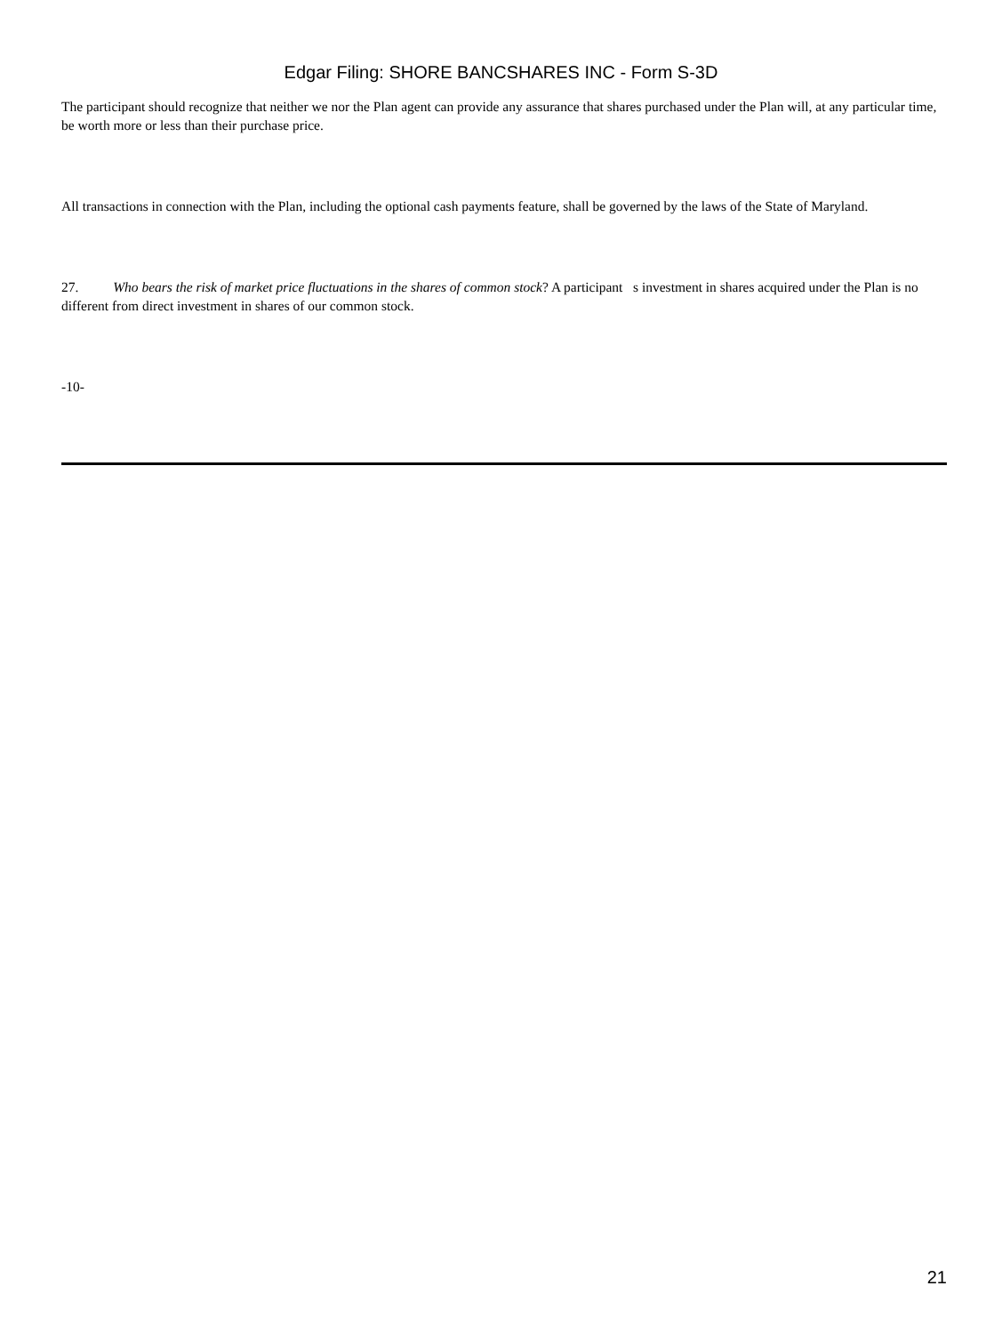Edgar Filing: SHORE BANCSHARES INC - Form S-3D
The participant should recognize that neither we nor the Plan agent can provide any assurance that shares purchased under the Plan will, at any particular time, be worth more or less than their purchase price.
All transactions in connection with the Plan, including the optional cash payments feature, shall be governed by the laws of the State of Maryland.
27. Who bears the risk of market price fluctuations in the shares of common stock? A participant s investment in shares acquired under the Plan is no different from direct investment in shares of our common stock.
-10-
21